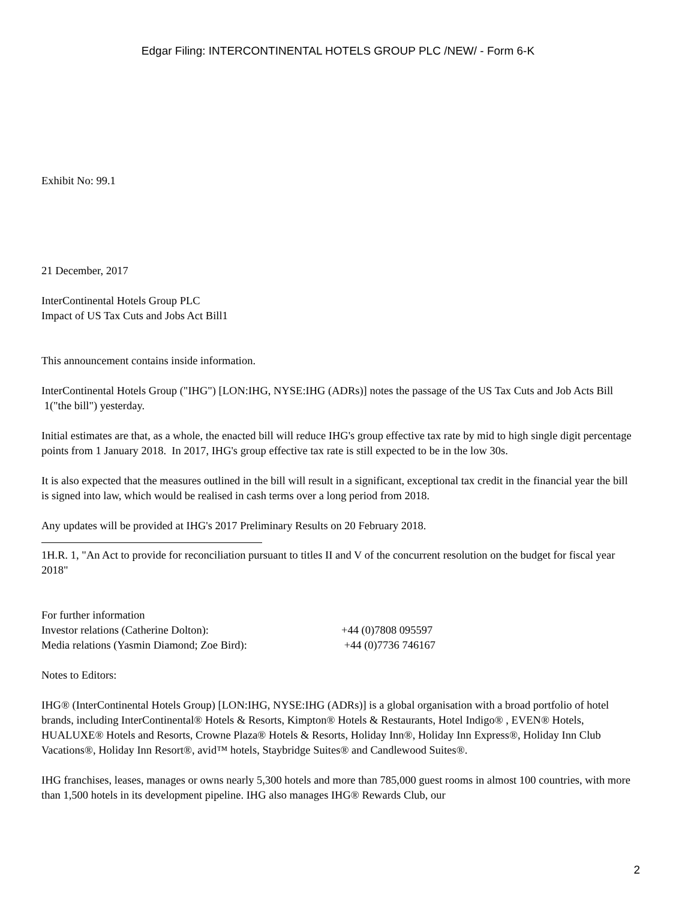Edgar Filing: INTERCONTINENTAL HOTELS GROUP PLC /NEW/ - Form 6-K
Exhibit No: 99.1
21 December, 2017
InterContinental Hotels Group PLC
Impact of US Tax Cuts and Jobs Act Bill1
This announcement contains inside information.
InterContinental Hotels Group ("IHG") [LON:IHG, NYSE:IHG (ADRs)] notes the passage of the US Tax Cuts and Job Acts Bill 1("the bill") yesterday.
Initial estimates are that, as a whole, the enacted bill will reduce IHG's group effective tax rate by mid to high single digit percentage points from 1 January 2018. In 2017, IHG's group effective tax rate is still expected to be in the low 30s.
It is also expected that the measures outlined in the bill will result in a significant, exceptional tax credit in the financial year the bill is signed into law, which would be realised in cash terms over a long period from 2018.
Any updates will be provided at IHG's 2017 Preliminary Results on 20 February 2018.
1H.R. 1, "An Act to provide for reconciliation pursuant to titles II and V of the concurrent resolution on the budget for fiscal year 2018"
For further information
Investor relations (Catherine Dolton): +44 (0)7808 095597
Media relations (Yasmin Diamond; Zoe Bird): +44 (0)7736 746167
Notes to Editors:
IHG® (InterContinental Hotels Group) [LON:IHG, NYSE:IHG (ADRs)] is a global organisation with a broad portfolio of hotel brands, including InterContinental® Hotels & Resorts, Kimpton® Hotels & Restaurants, Hotel Indigo® , EVEN® Hotels, HUALUXE® Hotels and Resorts, Crowne Plaza® Hotels & Resorts, Holiday Inn®, Holiday Inn Express®, Holiday Inn Club Vacations®, Holiday Inn Resort®, avid™ hotels, Staybridge Suites® and Candlewood Suites®.
IHG franchises, leases, manages or owns nearly 5,300 hotels and more than 785,000 guest rooms in almost 100 countries, with more than 1,500 hotels in its development pipeline. IHG also manages IHG® Rewards Club, our
2